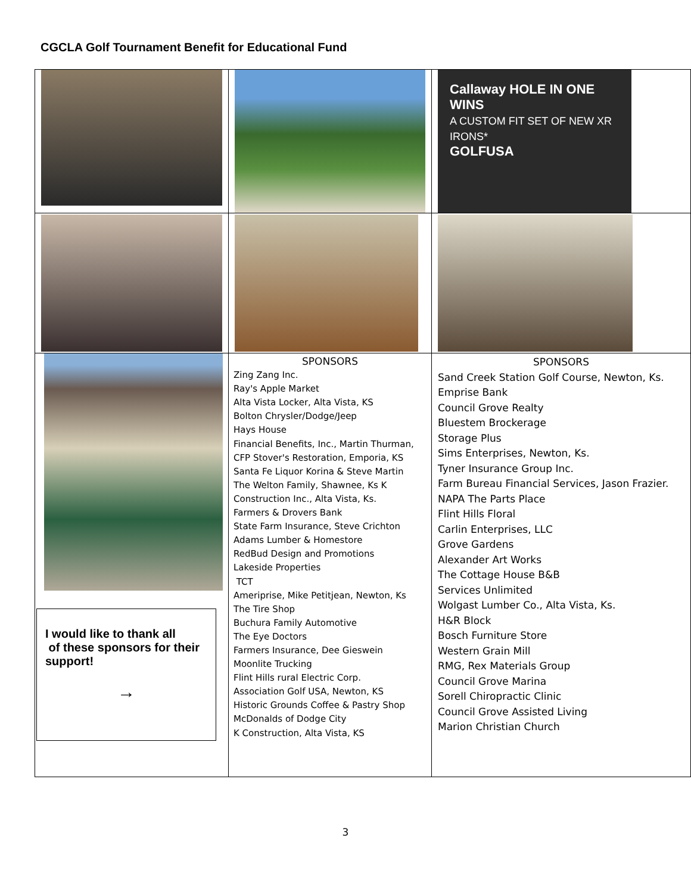CGCLA Golf Tournament Benefit for Educational Fund
| | | Callaway HOLE IN ONE WINS A CUSTOM FIT SET OF NEW XR IRONS* GOLFUSA |
| I would like to thank all of these sponsors for their support! → | SPONSORS Zing Zang Inc. Ray's Apple Market Alta Vista Locker, Alta Vista, KS Bolton Chrysler/Dodge/Jeep Hays House Financial Benefits, Inc., Martin Thurman, CFP Stover's Restoration, Emporia, KS Santa Fe Liquor Korina & Steve Martin The Welton Family, Shawnee, Ks K Construction Inc., Alta Vista, Ks. Farmers & Drovers Bank State Farm Insurance, Steve Crichton Adams Lumber & Homestore RedBud Design and Promotions Lakeside Properties TCT Ameriprise, Mike Petitjean, Newton, Ks The Tire Shop Buchura Family Automotive The Eye Doctors Farmers Insurance, Dee Gieswein Moonlite Trucking Flint Hills rural Electric Corp. Association Golf USA, Newton, KS Historic Grounds Coffee & Pastry Shop McDonalds of Dodge City K Construction, Alta Vista, KS | SPONSORS Sand Creek Station Golf Course, Newton, Ks. Emprise Bank Council Grove Realty Bluestem Brockerage Storage Plus Sims Enterprises, Newton, Ks. Tyner Insurance Group Inc. Farm Bureau Financial Services, Jason Frazier. NAPA The Parts Place Flint Hills Floral Carlin Enterprises, LLC Grove Gardens Alexander Art Works The Cottage House B&B Services Unlimited Wolgast Lumber Co., Alta Vista, Ks. H&R Block Bosch Furniture Store Western Grain Mill RMG, Rex Materials Group Council Grove Marina Sorell Chiropractic Clinic Council Grove Assisted Living Marion Christian Church |
3